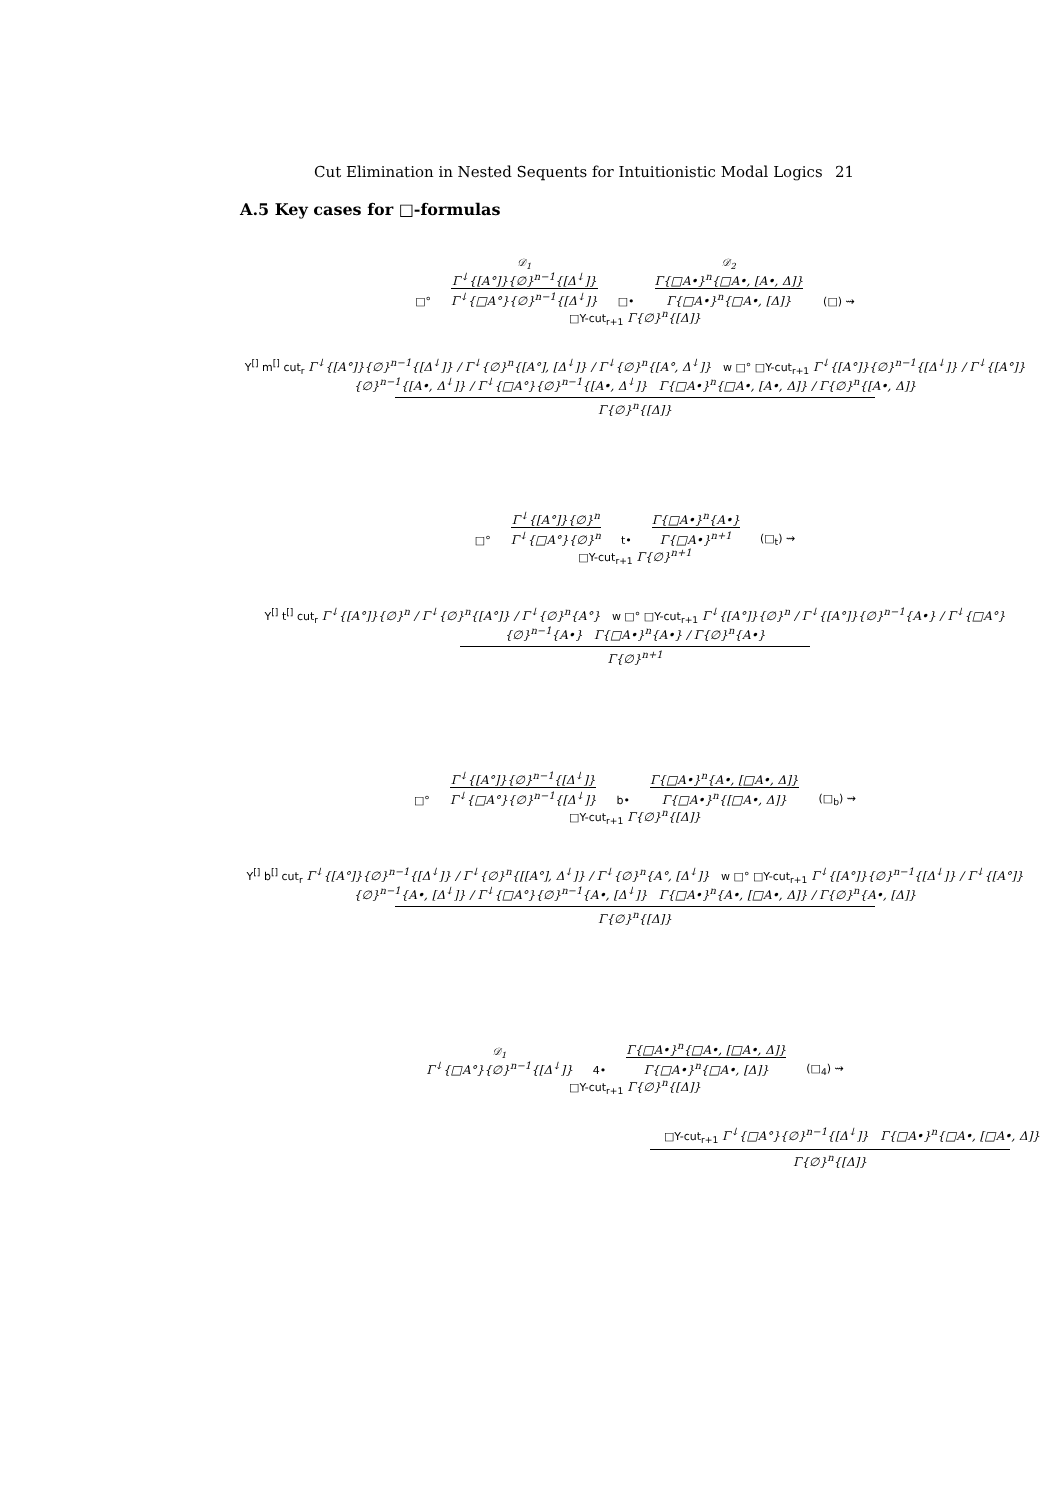Cut Elimination in Nested Sequents for Intuitionistic Modal Logics 21
A.5 Key cases for □-formulas
□° 𝒟<sub>1</sub> Γ<sup>↓</sup>{[A°]}{∅}<sup>n−1</sup>{[Δ<sup>↓</sup>]}
Γ<sup>↓</sup>{□A°}{∅}<sup>n−1</sup>{[Δ<sup>↓</sup>]}
□• 𝒟<sub>2</sub> Γ{□A•}<sup>n</sup>{□A•, [A•, Δ]}
Γ{□A•}<sup>n</sup>{□A•, [Δ]}
(□) ⇝
□Y-cut<sub>r+1</sub> Γ{∅}<sup>n</sup>{[Δ]}
Y<sup>[]</sup> m<sup>[]</sup> cut<sub>r</sub> Γ<sup>↓</sup>{[A°]}{∅}<sup>n−1</sup>{[Δ<sup>↓</sup>]} / Γ<sup>↓</sup>{∅}<sup>n</sup>{[A°], [Δ<sup>↓</sup>]} / Γ<sup>↓</sup>{∅}<sup>n</sup>{[A°, Δ<sup>↓</sup>]} w □° □Y-cut<sub>r+1</sub> Γ<sup>↓</sup>{[A°]}{∅}<sup>n−1</sup>{[Δ<sup>↓</sup>]} / Γ<sup>↓</sup>{[A°]}{∅}<sup>n−1</sup>{[A•, Δ<sup>↓</sup>]} / Γ<sup>↓</sup>{□A°}{∅}<sup>n−1</sup>{[A•, Δ<sup>↓</sup>]} Γ{□A•}<sup>n</sup>{□A•, [A•, Δ]} / Γ{∅}<sup>n</sup>{[A•, Δ]}
Γ{∅}<sup>n</sup>{[Δ]}
□° Γ<sup>↓</sup>{[A°]}{∅}<sup>n</sup>
Γ<sup>↓</sup>{□A°}{∅}<sup>n</sup>
t• Γ{□A•}<sup>n</sup>{A•}
Γ{□A•}<sup>n+1</sup>
(□<sub>t</sub>) ⇝
□Y-cut<sub>r+1</sub> Γ{∅}<sup>n+1</sup>
Y<sup>[]</sup> t<sup>[]</sup> cut<sub>r</sub> Γ<sup>↓</sup>{[A°]}{∅}<sup>n</sup> / Γ<sup>↓</sup>{∅}<sup>n</sup>{[A°]} / Γ<sup>↓</sup>{∅}<sup>n</sup>{A°} w □° □Y-cut<sub>r+1</sub> Γ<sup>↓</sup>{[A°]}{∅}<sup>n</sup> / Γ<sup>↓</sup>{[A°]}{∅}<sup>n−1</sup>{A•} / Γ<sup>↓</sup>{□A°}{∅}<sup>n−1</sup>{A•} Γ{□A•}<sup>n</sup>{A•} / Γ{∅}<sup>n</sup>{A•}
Γ{∅}<sup>n+1</sup>
□° Γ<sup>↓</sup>{[A°]}{∅}<sup>n−1</sup>{[Δ<sup>↓</sup>]}
Γ<sup>↓</sup>{□A°}{∅}<sup>n−1</sup>{[Δ<sup>↓</sup>]}
b• Γ{□A•}<sup>n</sup>{A•, [□A•, Δ]}
Γ{□A•}<sup>n</sup>{[□A•, Δ]}
(□<sub>b</sub>) ⇝
□Y-cut<sub>r+1</sub> Γ{∅}<sup>n</sup>{[Δ]}
Y<sup>[]</sup> b<sup>[]</sup> cut<sub>r</sub> Γ<sup>↓</sup>{[A°]}{∅}<sup>n−1</sup>{[Δ<sup>↓</sup>]} / Γ<sup>↓</sup>{∅}<sup>n</sup>{[[A°], Δ<sup>↓</sup>]} / Γ<sup>↓</sup>{∅}<sup>n</sup>{A°, [Δ<sup>↓</sup>]} w □° □Y-cut<sub>r+1</sub> Γ<sup>↓</sup>{[A°]}{∅}<sup>n−1</sup>{[Δ<sup>↓</sup>]} / Γ<sup>↓</sup>{[A°]}{∅}<sup>n−1</sup>{A•, [Δ<sup>↓</sup>]} / Γ<sup>↓</sup>{□A°}{∅}<sup>n−1</sup>{A•, [Δ<sup>↓</sup>]} Γ{□A•}<sup>n</sup>{A•, [□A•, Δ]} / Γ{∅}<sup>n</sup>{A•, [Δ]}
Γ{∅}<sup>n</sup>{[Δ]}
𝒟<sub>1</sub> Γ<sup>↓</sup>{□A°}{∅}<sup>n−1</sup>{[Δ<sup>↓</sup>]} 4• Γ{□A•}<sup>n</sup>{□A•, [□A•, Δ]}
Γ{□A•}<sup>n</sup>{□A•, [Δ]}
(□<sub>4</sub>) ⇝
□Y-cut<sub>r+1</sub> Γ{∅}<sup>n</sup>{[Δ]}
□Y-cut<sub>r+1</sub> Γ<sup>↓</sup>{□A°}{∅}<sup>n−1</sup>{[Δ<sup>↓</sup>]} Γ{□A•}<sup>n</sup>{□A•, [□A•, Δ]}
Γ{∅}<sup>n</sup>{[Δ]}